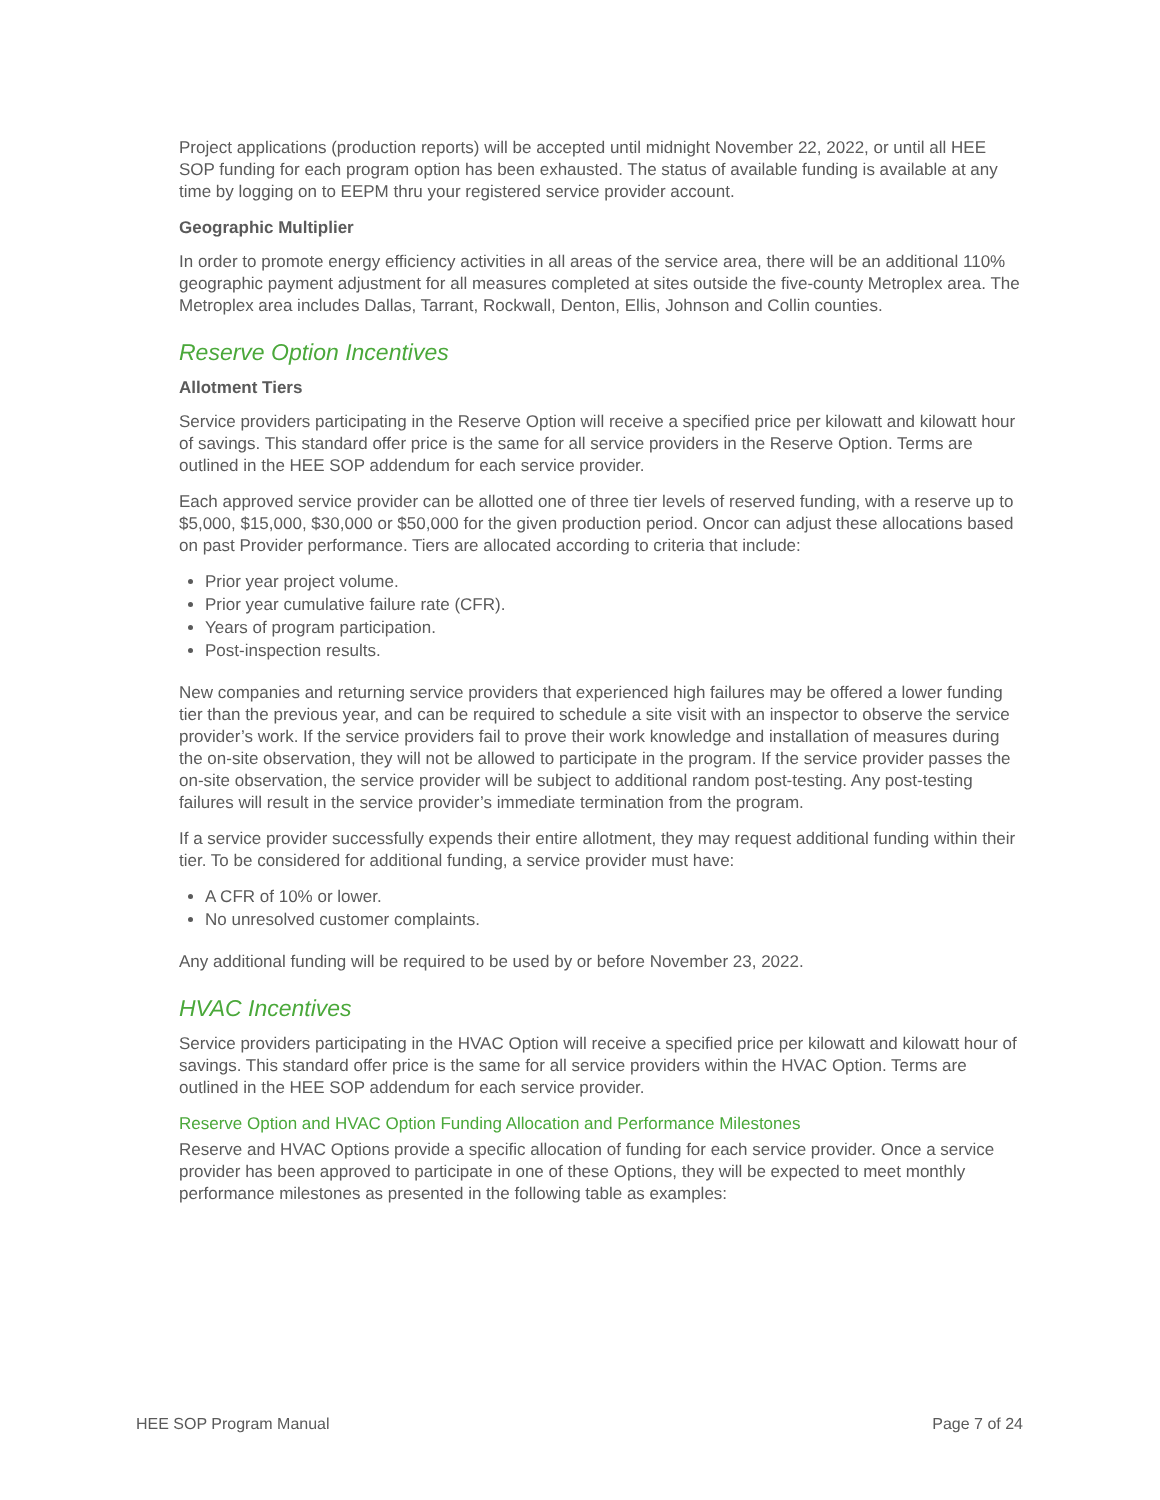Project applications (production reports) will be accepted until midnight November 22, 2022, or until all HEE SOP funding for each program option has been exhausted. The status of available funding is available at any time by logging on to EEPM thru your registered service provider account.
Geographic Multiplier
In order to promote energy efficiency activities in all areas of the service area, there will be an additional 110% geographic payment adjustment for all measures completed at sites outside the five-county Metroplex area. The Metroplex area includes Dallas, Tarrant, Rockwall, Denton, Ellis, Johnson and Collin counties.
Reserve Option Incentives
Allotment Tiers
Service providers participating in the Reserve Option will receive a specified price per kilowatt and kilowatt hour of savings. This standard offer price is the same for all service providers in the Reserve Option. Terms are outlined in the HEE SOP addendum for each service provider.
Each approved service provider can be allotted one of three tier levels of reserved funding, with a reserve up to $5,000, $15,000, $30,000 or $50,000 for the given production period. Oncor can adjust these allocations based on past Provider performance. Tiers are allocated according to criteria that include:
Prior year project volume.
Prior year cumulative failure rate (CFR).
Years of program participation.
Post-inspection results.
New companies and returning service providers that experienced high failures may be offered a lower funding tier than the previous year, and can be required to schedule a site visit with an inspector to observe the service provider’s work. If the service providers fail to prove their work knowledge and installation of measures during the on-site observation, they will not be allowed to participate in the program. If the service provider passes the on-site observation, the service provider will be subject to additional random post-testing. Any post-testing failures will result in the service provider’s immediate termination from the program.
If a service provider successfully expends their entire allotment, they may request additional funding within their tier. To be considered for additional funding, a service provider must have:
A CFR of 10% or lower.
No unresolved customer complaints.
Any additional funding will be required to be used by or before November 23, 2022.
HVAC Incentives
Service providers participating in the HVAC Option will receive a specified price per kilowatt and kilowatt hour of savings. This standard offer price is the same for all service providers within the HVAC Option. Terms are outlined in the HEE SOP addendum for each service provider.
Reserve Option and HVAC Option Funding Allocation and Performance Milestones
Reserve and HVAC Options provide a specific allocation of funding for each service provider. Once a service provider has been approved to participate in one of these Options, they will be expected to meet monthly performance milestones as presented in the following table as examples:
HEE SOP Program Manual Page 7 of 24